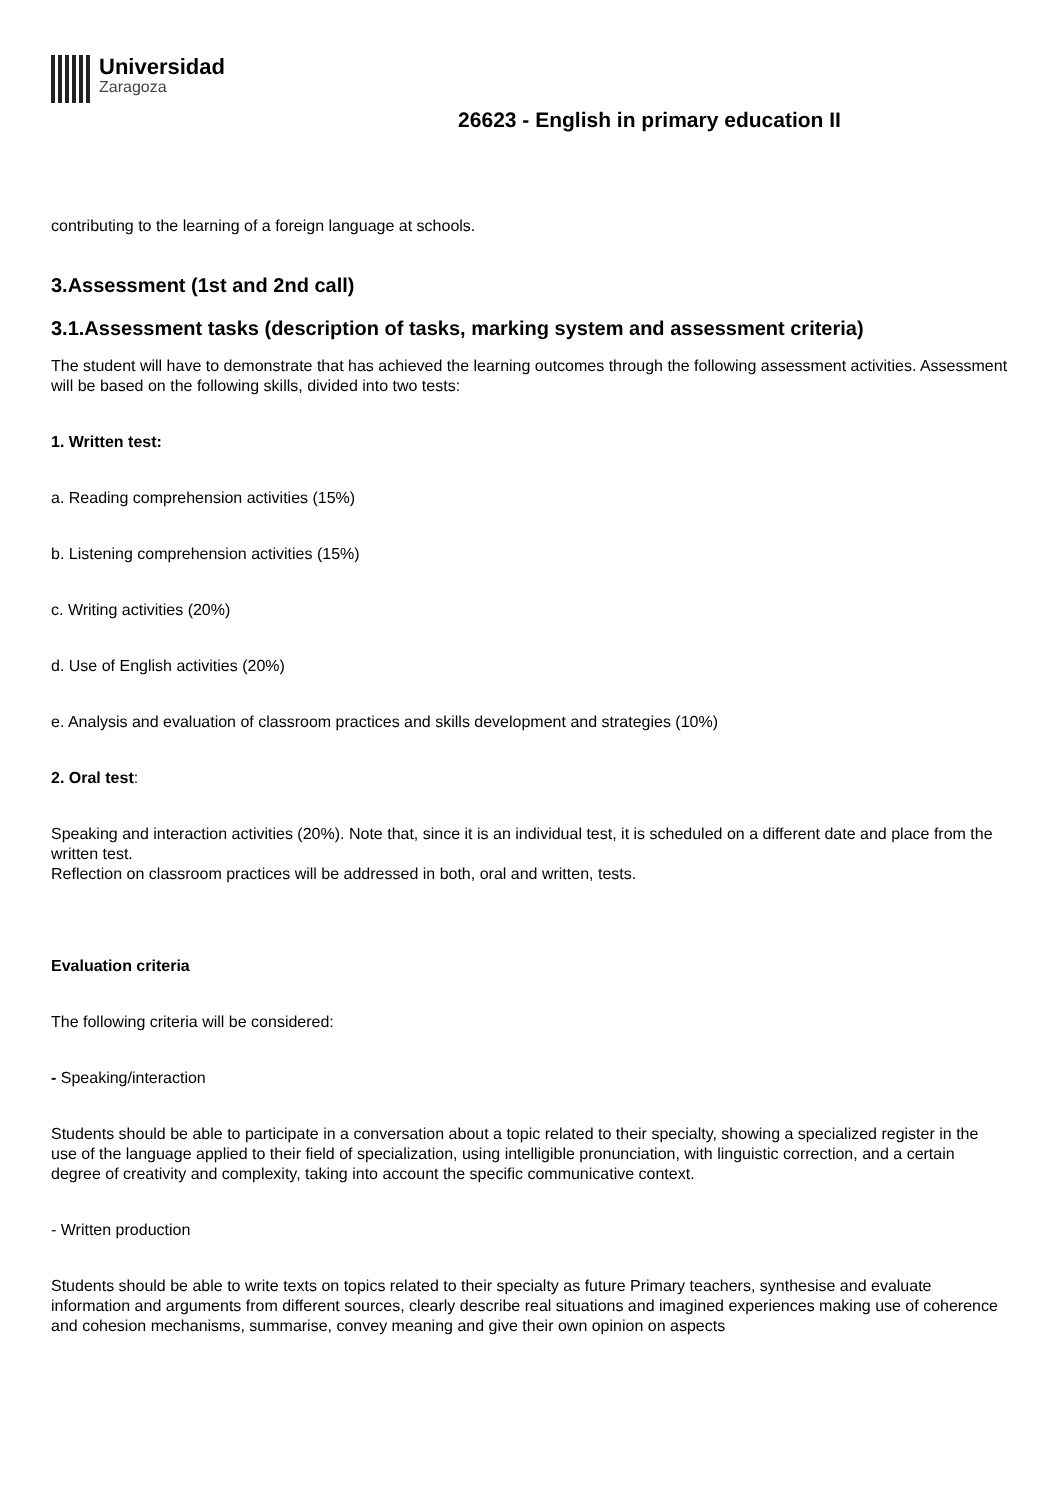Universidad
Zaragoza
26623 - English in primary education II
contributing to the learning of a foreign language at schools.
3.Assessment (1st and 2nd call)
3.1.Assessment tasks (description of tasks, marking system and assessment criteria)
The student will have to demonstrate that has achieved the learning outcomes through the following assessment activities. Assessment will be based on the following skills, divided into two tests:
1. Written test:
a. Reading comprehension activities (15%)
b. Listening comprehension activities (15%)
c. Writing activities (20%)
d. Use of English activities (20%)
e. Analysis and evaluation of classroom practices and skills development and strategies (10%)
2. Oral test:
Speaking and interaction activities (20%). Note that, since it is an individual test, it is scheduled on a different date and place from the written test.
Reflection on classroom practices will be addressed in both, oral and written, tests.
Evaluation criteria
The following criteria will be considered:
- Speaking/interaction
Students should be able to participate in a conversation about a topic related to their specialty, showing a specialized register in the use of the language applied to their field of specialization, using intelligible pronunciation, with linguistic correction, and a certain degree of creativity and complexity, taking into account the specific communicative context.
- Written production
Students should be able to write texts on topics related to their specialty as future Primary teachers, synthesise and evaluate information and arguments from different sources, clearly describe real situations and imagined experiences making use of coherence and cohesion mechanisms, summarise, convey meaning and give their own opinion on aspects